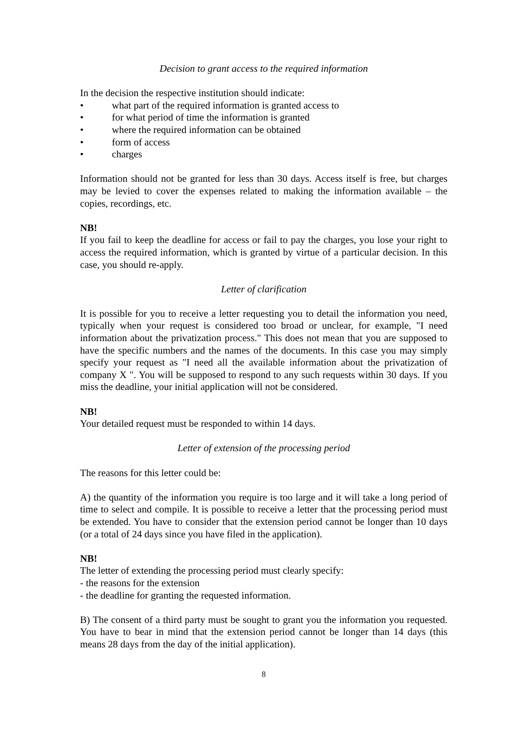Decision to grant access to the required information
In the decision the respective institution should indicate:
• what part of the required information is granted access to
• for what period of time the information is granted
• where the required information can be obtained
• form of access
• charges
Information should not be granted for less than 30 days. Access itself is free, but charges may be levied to cover the expenses related to making the information available – the copies, recordings, etc.
NB!
If you fail to keep the deadline for access or fail to pay the charges, you lose your right to access the required information, which is granted by virtue of a particular decision. In this case, you should re-apply.
Letter of clarification
It is possible for you to receive a letter requesting you to detail the information you need, typically when your request is considered too broad or unclear, for example, "I need information about the privatization process." This does not mean that you are supposed to have the specific numbers and the names of the documents. In this case you may simply specify your request as "I need all the available information about the privatization of company X ". You will be supposed to respond to any such requests within 30 days. If you miss the deadline, your initial application will not be considered.
NB!
Your detailed request must be responded to within 14 days.
Letter of extension of the processing period
The reasons for this letter could be:
A) the quantity of the information you require is too large and it will take a long period of time to select and compile. It is possible to receive a letter that the processing period must be extended. You have to consider that the extension period cannot be longer than 10 days (or a total of 24 days since you have filed in the application).
NB!
The letter of extending the processing period must clearly specify:
- the reasons for the extension
- the deadline for granting the requested information.
B) The consent of a third party must be sought to grant you the information you requested. You have to bear in mind that the extension period cannot be longer than 14 days (this means 28 days from the day of the initial application).
8